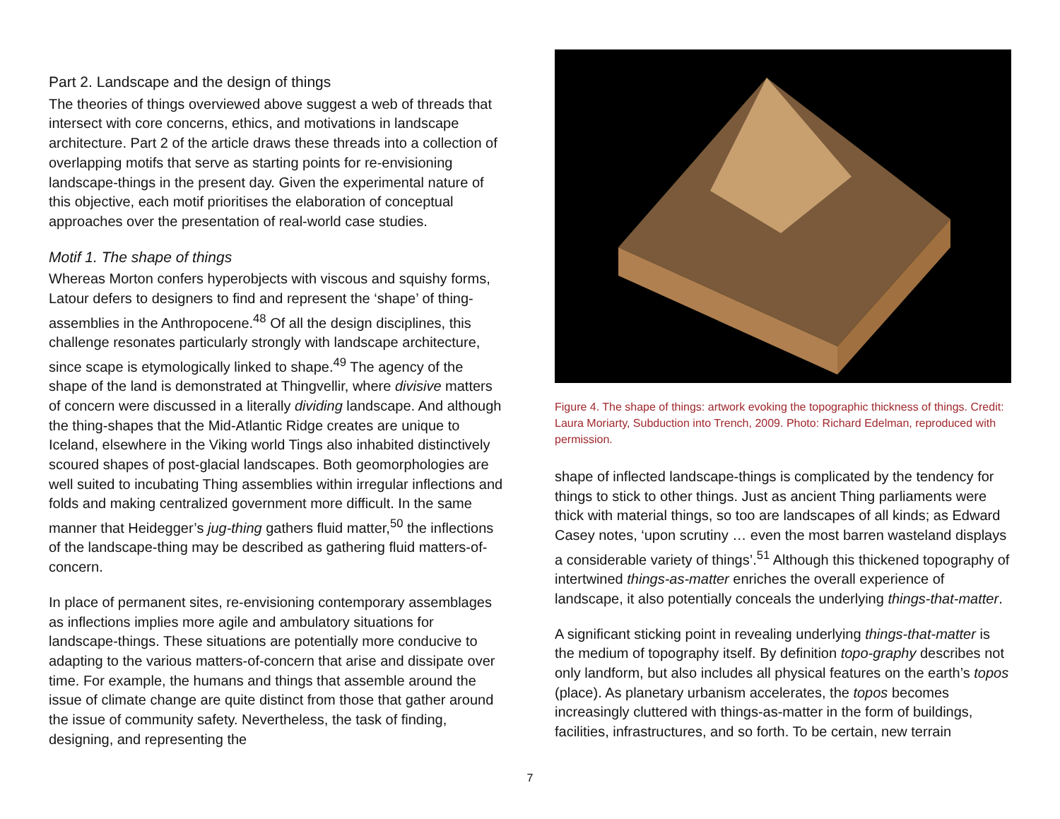Part 2. Landscape and the design of things
The theories of things overviewed above suggest a web of threads that intersect with core concerns, ethics, and motivations in landscape architecture. Part 2 of the article draws these threads into a collection of overlapping motifs that serve as starting points for re-envisioning landscape-things in the present day. Given the experimental nature of this objective, each motif prioritises the elaboration of conceptual approaches over the presentation of real-world case studies.
Motif 1. The shape of things
Whereas Morton confers hyperobjects with viscous and squishy forms, Latour defers to designers to find and represent the ‘shape’ of thing-assemblies in the Anthropocene.<sup>48</sup> Of all the design disciplines, this challenge resonates particularly strongly with landscape architecture, since scape is etymologically linked to shape.<sup>49</sup> The agency of the shape of the land is demonstrated at Thingvellir, where divisive matters of concern were discussed in a literally dividing landscape. And although the thing-shapes that the Mid-Atlantic Ridge creates are unique to Iceland, elsewhere in the Viking world Tings also inhabited distinctively scoured shapes of post-glacial landscapes. Both geomorphologies are well suited to incubating Thing assemblies within irregular inflections and folds and making centralized government more difficult. In the same manner that Heidegger’s jug-thing gathers fluid matter,<sup>50</sup> the inflections of the landscape-thing may be described as gathering fluid matters-of-concern.
In place of permanent sites, re-envisioning contemporary assemblages as inflections implies more agile and ambulatory situations for landscape-things. These situations are potentially more conducive to adapting to the various matters-of-concern that arise and dissipate over time. For example, the humans and things that assemble around the issue of climate change are quite distinct from those that gather around the issue of community safety. Nevertheless, the task of finding, designing, and representing the
Figure 4. The shape of things: artwork evoking the topographic thickness of things. Credit: Laura Moriarty, Subduction into Trench, 2009. Photo: Richard Edelman, reproduced with permission.
shape of inflected landscape-things is complicated by the tendency for things to stick to other things. Just as ancient Thing parliaments were thick with material things, so too are landscapes of all kinds; as Edward Casey notes, ‘upon scrutiny … even the most barren wasteland displays a considerable variety of things’.<sup>51</sup> Although this thickened topography of intertwined things-as-matter enriches the overall experience of landscape, it also potentially conceals the underlying things-that-matter.
A significant sticking point in revealing underlying things-that-matter is the medium of topography itself. By definition topo-graphy describes not only landform, but also includes all physical features on the earth’s topos (place). As planetary urbanism accelerates, the topos becomes increasingly cluttered with things-as-matter in the form of buildings, facilities, infrastructures, and so forth. To be certain, new terrain
7